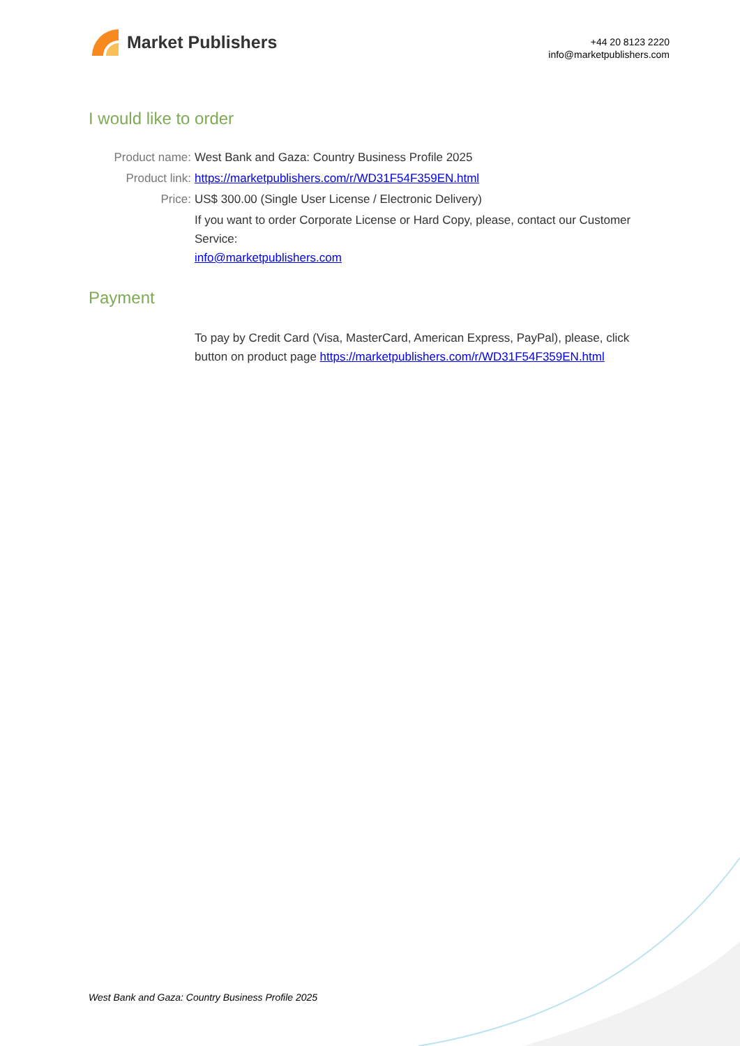Market Publishers
+44 20 8123 2220
info@marketpublishers.com
I would like to order
Product name: West Bank and Gaza: Country Business Profile 2025
Product link: https://marketpublishers.com/r/WD31F54F359EN.html
Price: US$ 300.00 (Single User License / Electronic Delivery)
If you want to order Corporate License or Hard Copy, please, contact our Customer Service:
info@marketpublishers.com
Payment
To pay by Credit Card (Visa, MasterCard, American Express, PayPal), please, click button on product page https://marketpublishers.com/r/WD31F54F359EN.html
West Bank and Gaza: Country Business Profile 2025